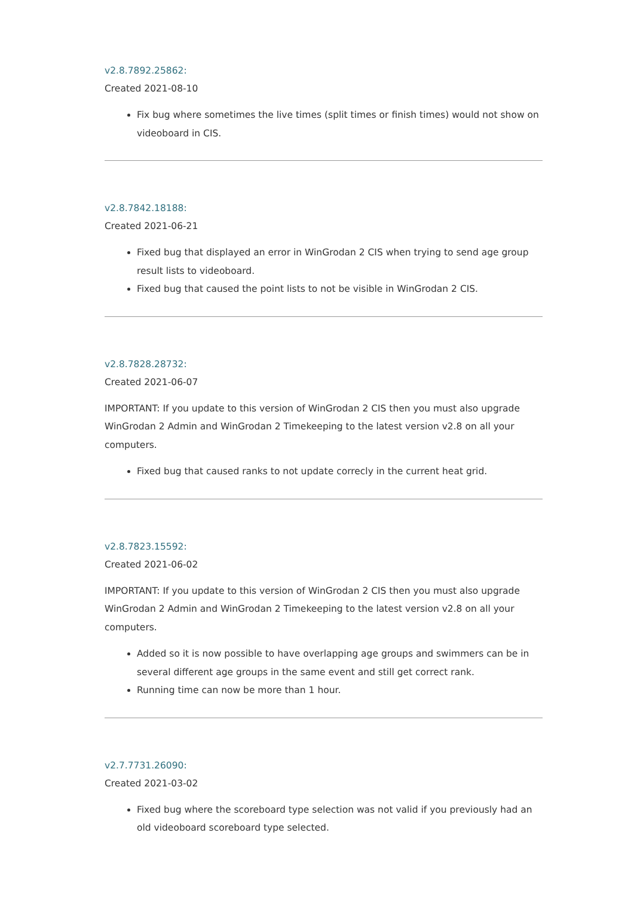v2.8.7892.25862:
Created 2021-08-10
Fix bug where sometimes the live times (split times or finish times) would not show on videoboard in CIS.
v2.8.7842.18188:
Created 2021-06-21
Fixed bug that displayed an error in WinGrodan 2 CIS when trying to send age group result lists to videoboard.
Fixed bug that caused the point lists to not be visible in WinGrodan 2 CIS.
v2.8.7828.28732:
Created 2021-06-07
IMPORTANT: If you update to this version of WinGrodan 2 CIS then you must also upgrade WinGrodan 2 Admin and WinGrodan 2 Timekeeping to the latest version v2.8 on all your computers.
Fixed bug that caused ranks to not update correcly in the current heat grid.
v2.8.7823.15592:
Created 2021-06-02
IMPORTANT: If you update to this version of WinGrodan 2 CIS then you must also upgrade WinGrodan 2 Admin and WinGrodan 2 Timekeeping to the latest version v2.8 on all your computers.
Added so it is now possible to have overlapping age groups and swimmers can be in several different age groups in the same event and still get correct rank.
Running time can now be more than 1 hour.
v2.7.7731.26090:
Created 2021-03-02
Fixed bug where the scoreboard type selection was not valid if you previously had an old videoboard scoreboard type selected.